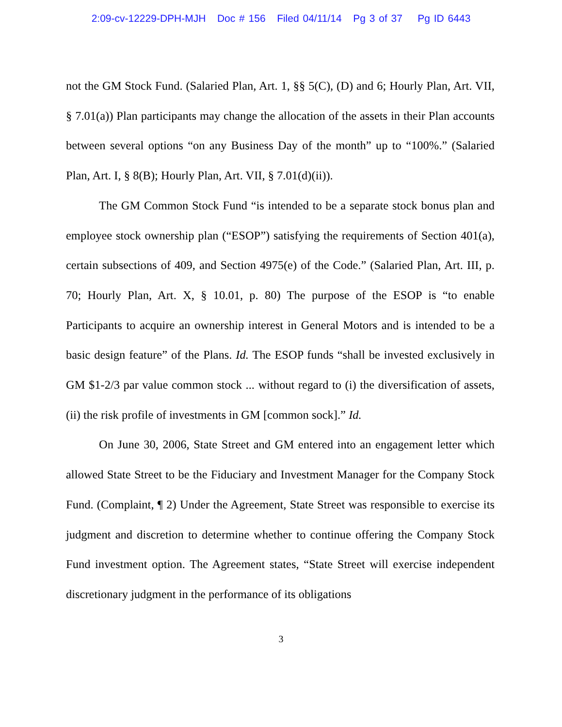2:09-cv-12229-DPH-MJH Doc # 156 Filed 04/11/14 Pg 3 of 37 Pg ID 6443
not the GM Stock Fund. (Salaried Plan, Art. 1, §§ 5(C), (D) and 6; Hourly Plan, Art. VII, § 7.01(a)) Plan participants may change the allocation of the assets in their Plan accounts between several options “on any Business Day of the month” up to “100%.” (Salaried Plan, Art. I, § 8(B); Hourly Plan, Art. VII, § 7.01(d)(ii)).
The GM Common Stock Fund “is intended to be a separate stock bonus plan and employee stock ownership plan (“ESOP”) satisfying the requirements of Section 401(a), certain subsections of 409, and Section 4975(e) of the Code.” (Salaried Plan, Art. III, p. 70; Hourly Plan, Art. X, § 10.01, p. 80) The purpose of the ESOP is “to enable Participants to acquire an ownership interest in General Motors and is intended to be a basic design feature” of the Plans. Id. The ESOP funds “shall be invested exclusively in GM $1-2/3 par value common stock ... without regard to (i) the diversification of assets, (ii) the risk profile of investments in GM [common sock].” Id.
On June 30, 2006, State Street and GM entered into an engagement letter which allowed State Street to be the Fiduciary and Investment Manager for the Company Stock Fund. (Complaint, ¶ 2) Under the Agreement, State Street was responsible to exercise its judgment and discretion to determine whether to continue offering the Company Stock Fund investment option. The Agreement states, “State Street will exercise independent discretionary judgment in the performance of its obligations
3